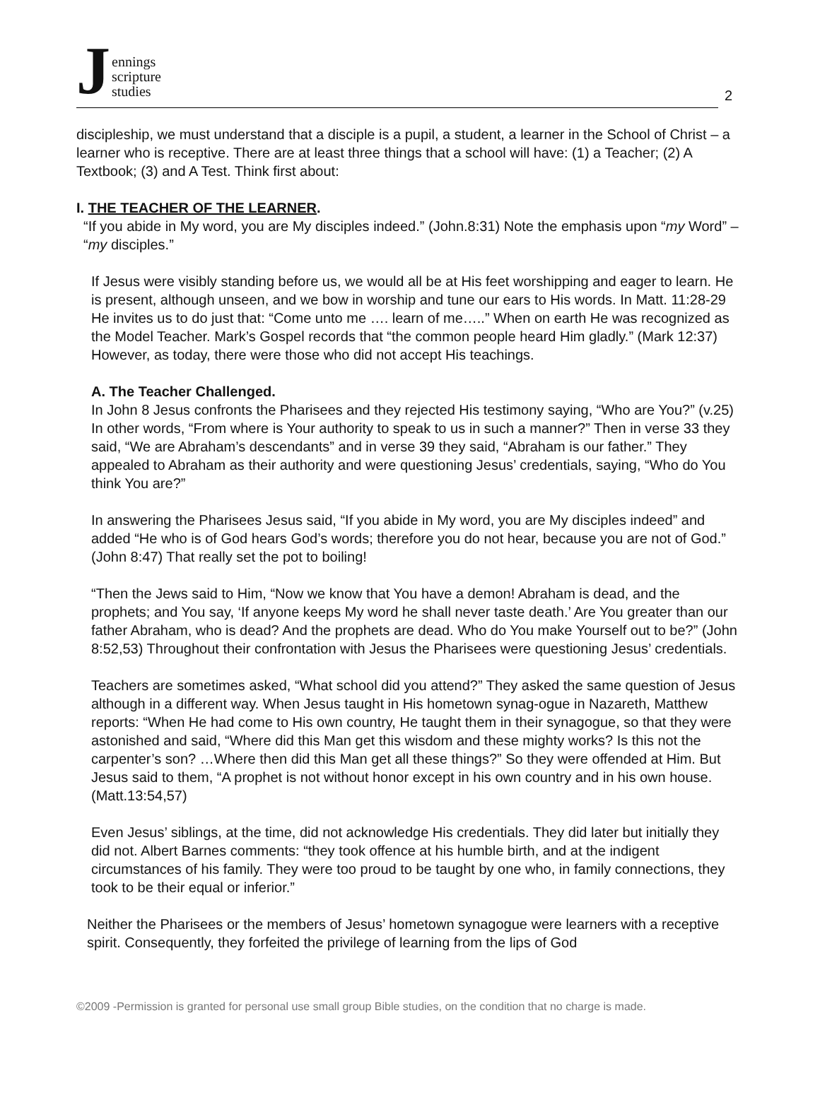J
ennings
scripture
studies
2
discipleship, we must understand that a disciple is a pupil, a student, a learner in the School of Christ – a learner who is receptive. There are at least three things that a school will have: (1) a Teacher; (2) A Textbook; (3) and A Test. Think first about:
I. THE TEACHER OF THE LEARNER.
“If you abide in My word, you are My disciples indeed.” (John.8:31) Note the emphasis upon “my Word” – “my disciples.”
If Jesus were visibly standing before us, we would all be at His feet worshipping and eager to learn. He is present, although unseen, and we bow in worship and tune our ears to His words. In Matt. 11:28-29 He invites us to do just that: “Come unto me …. learn of me…..” When on earth He was recognized as the Model Teacher. Mark’s Gospel records that “the common people heard Him gladly.” (Mark 12:37) However, as today, there were those who did not accept His teachings.
A. The Teacher Challenged.
In John 8 Jesus confronts the Pharisees and they rejected His testimony saying, “Who are You?” (v.25) In other words, “From where is Your authority to speak to us in such a manner?” Then in verse 33 they said, “We are Abraham’s descendants” and in verse 39 they said, “Abraham is our father.” They appealed to Abraham as their authority and were questioning Jesus’ credentials, saying, “Who do You think You are?”
In answering the Pharisees Jesus said, “If you abide in My word, you are My disciples indeed” and added “He who is of God hears God’s words; therefore you do not hear, because you are not of God.” (John 8:47) That really set the pot to boiling!
“Then the Jews said to Him, “Now we know that You have a demon! Abraham is dead, and the prophets; and You say, ‘If anyone keeps My word he shall never taste death.’ Are You greater than our father Abraham, who is dead? And the prophets are dead. Who do You make Yourself out to be?” (John 8:52,53) Throughout their confrontation with Jesus the Pharisees were questioning Jesus’ credentials.
Teachers are sometimes asked, “What school did you attend?” They asked the same question of Jesus although in a different way. When Jesus taught in His hometown synag-ogue in Nazareth, Matthew reports: “When He had come to His own country, He taught them in their synagogue, so that they were astonished and said, “Where did this Man get this wisdom and these mighty works? Is this not the carpenter’s son? …Where then did this Man get all these things?” So they were offended at Him. But Jesus said to them, “A prophet is not without honor except in his own country and in his own house.(Matt.13:54,57)
Even Jesus’ siblings, at the time, did not acknowledge His credentials. They did later but initially they did not. Albert Barnes comments: “they took offence at his humble birth, and at the indigent circumstances of his family. They were too proud to be taught by one who, in family connections, they took to be their equal or inferior.”
Neither the Pharisees or the members of Jesus’ hometown synagogue were learners with a receptive spirit. Consequently, they forfeited the privilege of learning from the lips of God
©2009 -Permission is granted for personal use small group Bible studies, on the condition that no charge is made.